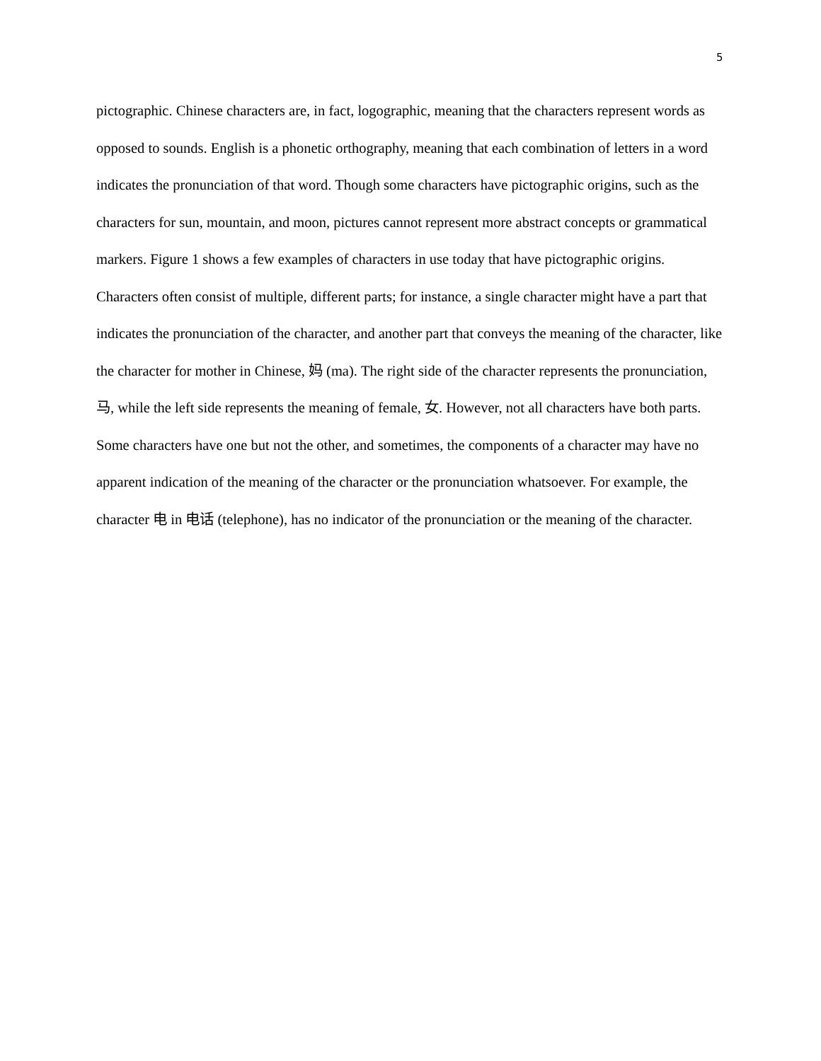5
pictographic. Chinese characters are, in fact, logographic, meaning that the characters represent words as opposed to sounds. English is a phonetic orthography, meaning that each combination of letters in a word indicates the pronunciation of that word. Though some characters have pictographic origins, such as the characters for sun, mountain, and moon, pictures cannot represent more abstract concepts or grammatical markers. Figure 1 shows a few examples of characters in use today that have pictographic origins. Characters often consist of multiple, different parts; for instance, a single character might have a part that indicates the pronunciation of the character, and another part that conveys the meaning of the character, like the character for mother in Chinese, 妈 (ma). The right side of the character represents the pronunciation, 马, while the left side represents the meaning of female, 女. However, not all characters have both parts. Some characters have one but not the other, and sometimes, the components of a character may have no apparent indication of the meaning of the character or the pronunciation whatsoever. For example, the character 电 in 电话 (telephone), has no indicator of the pronunciation or the meaning of the character.